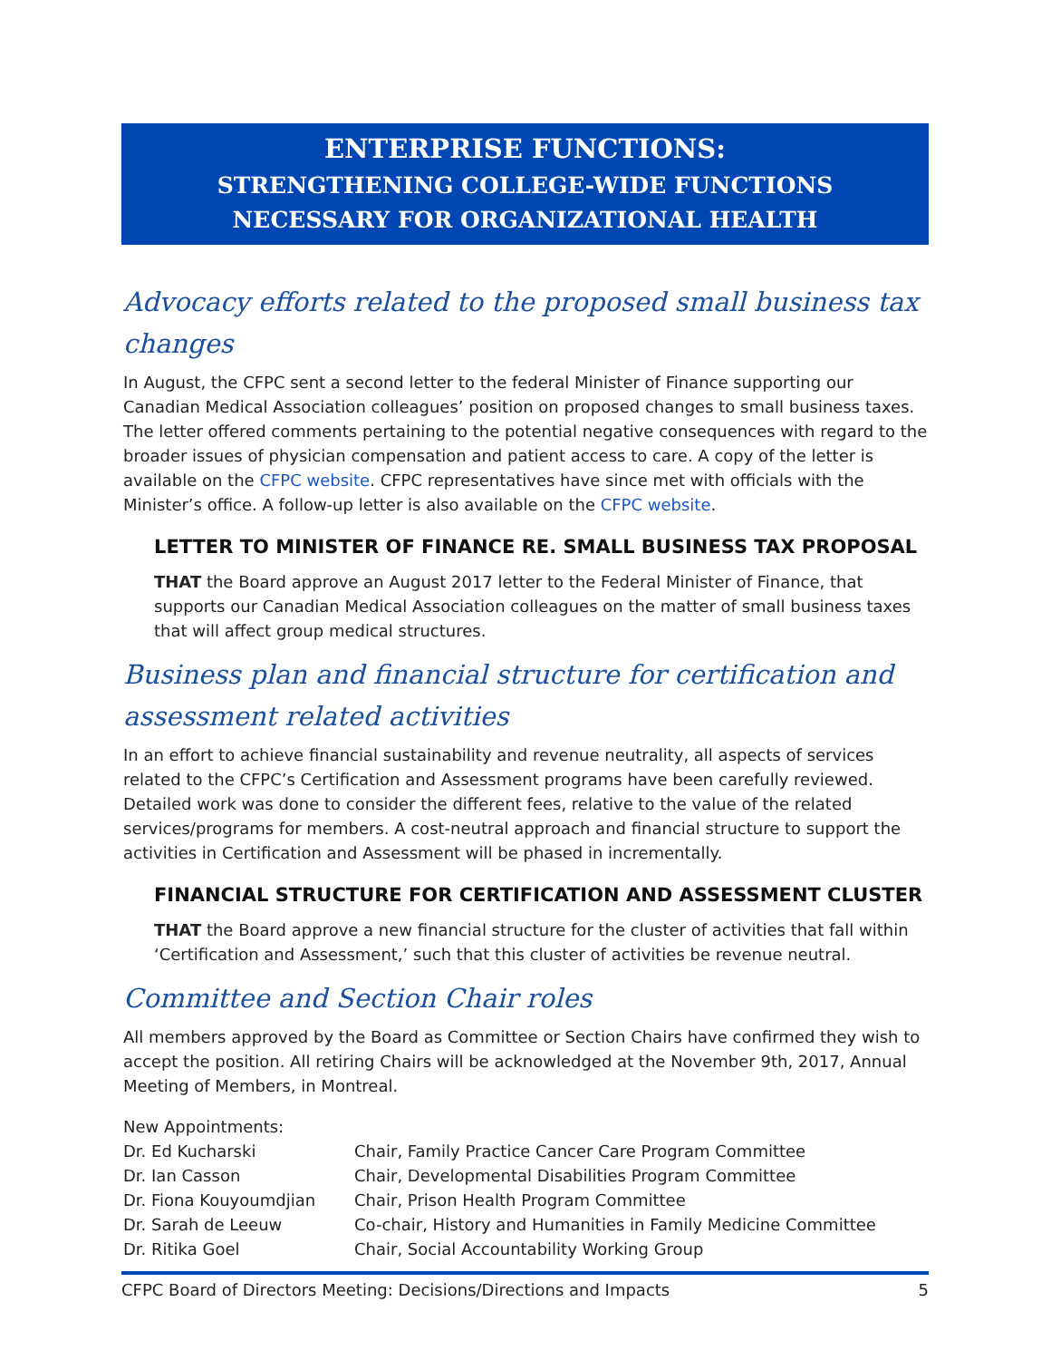ENTERPRISE FUNCTIONS:
STRENGTHENING COLLEGE-WIDE FUNCTIONS
NECESSARY FOR ORGANIZATIONAL HEALTH
Advocacy efforts related to the proposed small business tax changes
In August, the CFPC sent a second letter to the federal Minister of Finance supporting our Canadian Medical Association colleagues’ position on proposed changes to small business taxes. The letter offered comments pertaining to the potential negative consequences with regard to the broader issues of physician compensation and patient access to care. A copy of the letter is available on the CFPC website. CFPC representatives have since met with officials with the Minister’s office. A follow-up letter is also available on the CFPC website.
LETTER TO MINISTER OF FINANCE RE. SMALL BUSINESS TAX PROPOSAL
THAT the Board approve an August 2017 letter to the Federal Minister of Finance, that supports our Canadian Medical Association colleagues on the matter of small business taxes that will affect group medical structures.
Business plan and financial structure for certification and assessment related activities
In an effort to achieve financial sustainability and revenue neutrality, all aspects of services related to the CFPC’s Certification and Assessment programs have been carefully reviewed. Detailed work was done to consider the different fees, relative to the value of the related services/programs for members. A cost-neutral approach and financial structure to support the activities in Certification and Assessment will be phased in incrementally.
FINANCIAL STRUCTURE FOR CERTIFICATION AND ASSESSMENT CLUSTER
THAT the Board approve a new financial structure for the cluster of activities that fall within ‘Certification and Assessment,’ such that this cluster of activities be revenue neutral.
Committee and Section Chair roles
All members approved by the Board as Committee or Section Chairs have confirmed they wish to accept the position. All retiring Chairs will be acknowledged at the November 9th, 2017, Annual Meeting of Members, in Montreal.
| New Appointments: | |
| Dr. Ed Kucharski | Chair, Family Practice Cancer Care Program Committee |
| Dr. Ian Casson | Chair, Developmental Disabilities Program Committee |
| Dr. Fiona Kouyoumdjian | Chair, Prison Health Program Committee |
| Dr. Sarah de Leeuw | Co-chair, History and Humanities in Family Medicine Committee |
| Dr. Ritika Goel | Chair, Social Accountability Working Group |
CFPC Board of Directors Meeting: Decisions/Directions and Impacts 5